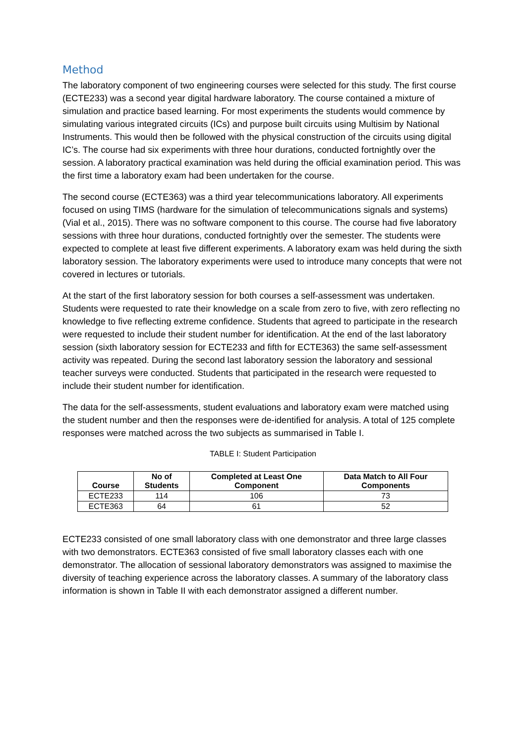Method
The laboratory component of two engineering courses were selected for this study. The first course (ECTE233) was a second year digital hardware laboratory. The course contained a mixture of simulation and practice based learning. For most experiments the students would commence by simulating various integrated circuits (ICs) and purpose built circuits using Multisim by National Instruments. This would then be followed with the physical construction of the circuits using digital IC’s. The course had six experiments with three hour durations, conducted fortnightly over the session. A laboratory practical examination was held during the official examination period. This was the first time a laboratory exam had been undertaken for the course.
The second course (ECTE363) was a third year telecommunications laboratory. All experiments focused on using TIMS (hardware for the simulation of telecommunications signals and systems) (Vial et al., 2015). There was no software component to this course. The course had five laboratory sessions with three hour durations, conducted fortnightly over the semester. The students were expected to complete at least five different experiments. A laboratory exam was held during the sixth laboratory session. The laboratory experiments were used to introduce many concepts that were not covered in lectures or tutorials.
At the start of the first laboratory session for both courses a self-assessment was undertaken. Students were requested to rate their knowledge on a scale from zero to five, with zero reflecting no knowledge to five reflecting extreme confidence. Students that agreed to participate in the research were requested to include their student number for identification. At the end of the last laboratory session (sixth laboratory session for ECTE233 and fifth for ECTE363) the same self-assessment activity was repeated. During the second last laboratory session the laboratory and sessional teacher surveys were conducted. Students that participated in the research were requested to include their student number for identification.
The data for the self-assessments, student evaluations and laboratory exam were matched using the student number and then the responses were de-identified for analysis. A total of 125 complete responses were matched across the two subjects as summarised in Table I.
TABLE I: Student Participation
| Course | No of Students | Completed at Least One Component | Data Match to All Four Components |
| --- | --- | --- | --- |
| ECTE233 | 114 | 106 | 73 |
| ECTE363 | 64 | 61 | 52 |
ECTE233 consisted of one small laboratory class with one demonstrator and three large classes with two demonstrators. ECTE363 consisted of five small laboratory classes each with one demonstrator. The allocation of sessional laboratory demonstrators was assigned to maximise the diversity of teaching experience across the laboratory classes. A summary of the laboratory class information is shown in Table II with each demonstrator assigned a different number.